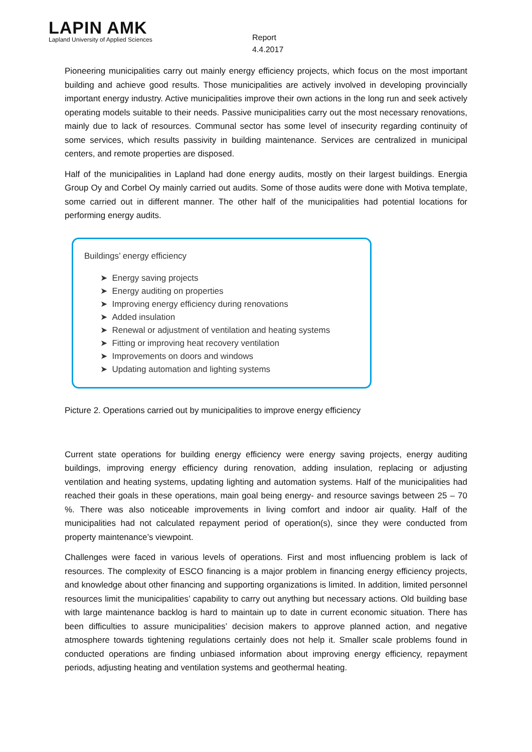LAPIN AMK
Lapland University of Applied Sciences
Report
4.4.2017
Pioneering municipalities carry out mainly energy efficiency projects, which focus on the most important building and achieve good results. Those municipalities are actively involved in developing provincially important energy industry. Active municipalities improve their own actions in the long run and seek actively operating models suitable to their needs. Passive municipalities carry out the most necessary renovations, mainly due to lack of resources. Communal sector has some level of insecurity regarding continuity of some services, which results passivity in building maintenance. Services are centralized in municipal centers, and remote properties are disposed.
Half of the municipalities in Lapland had done energy audits, mostly on their largest buildings. Energia Group Oy and Corbel Oy mainly carried out audits. Some of those audits were done with Motiva template, some carried out in different manner. The other half of the municipalities had potential locations for performing energy audits.
Buildings’ energy efficiency
➤ Energy saving projects
➤ Energy auditing on properties
➤ Improving energy efficiency during renovations
➤ Added insulation
➤ Renewal or adjustment of ventilation and heating systems
➤ Fitting or improving heat recovery ventilation
➤ Improvements on doors and windows
➤ Updating automation and lighting systems
Picture 2. Operations carried out by municipalities to improve energy efficiency
Current state operations for building energy efficiency were energy saving projects, energy auditing buildings, improving energy efficiency during renovation, adding insulation, replacing or adjusting ventilation and heating systems, updating lighting and automation systems. Half of the municipalities had reached their goals in these operations, main goal being energy- and resource savings between 25 – 70 %. There was also noticeable improvements in living comfort and indoor air quality. Half of the municipalities had not calculated repayment period of operation(s), since they were conducted from property maintenance’s viewpoint.
Challenges were faced in various levels of operations. First and most influencing problem is lack of resources. The complexity of ESCO financing is a major problem in financing energy efficiency projects, and knowledge about other financing and supporting organizations is limited. In addition, limited personnel resources limit the municipalities’ capability to carry out anything but necessary actions. Old building base with large maintenance backlog is hard to maintain up to date in current economic situation. There has been difficulties to assure municipalities’ decision makers to approve planned action, and negative atmosphere towards tightening regulations certainly does not help it. Smaller scale problems found in conducted operations are finding unbiased information about improving energy efficiency, repayment periods, adjusting heating and ventilation systems and geothermal heating.